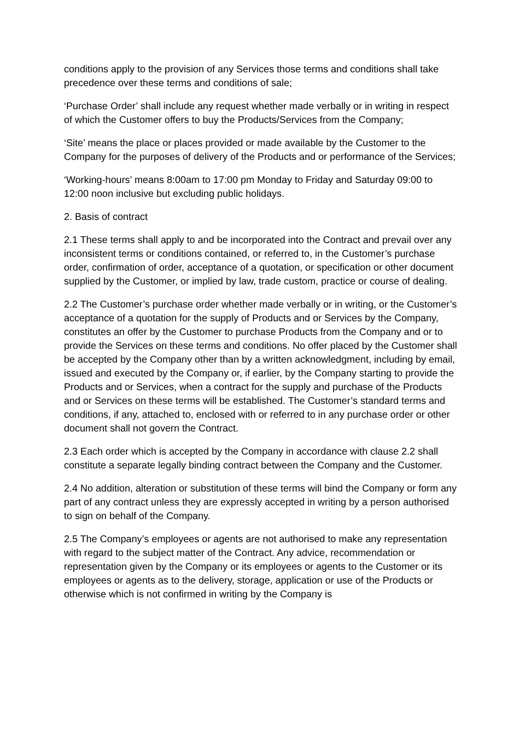conditions apply to the provision of any Services those terms and conditions shall take precedence over these terms and conditions of sale;
‘Purchase Order’ shall include any request whether made verbally or in writing in respect of which the Customer offers to buy the Products/Services from the Company;
‘Site’ means the place or places provided or made available by the Customer to the Company for the purposes of delivery of the Products and or performance of the Services;
‘Working-hours’ means 8:00am to 17:00 pm Monday to Friday and Saturday 09:00 to 12:00 noon inclusive but excluding public holidays.
2. Basis of contract
2.1 These terms shall apply to and be incorporated into the Contract and prevail over any inconsistent terms or conditions contained, or referred to, in the Customer’s purchase order, confirmation of order, acceptance of a quotation, or specification or other document supplied by the Customer, or implied by law, trade custom, practice or course of dealing.
2.2 The Customer’s purchase order whether made verbally or in writing, or the Customer’s acceptance of a quotation for the supply of Products and or Services by the Company, constitutes an offer by the Customer to purchase Products from the Company and or to provide the Services on these terms and conditions. No offer placed by the Customer shall be accepted by the Company other than by a written acknowledgment, including by email, issued and executed by the Company or, if earlier, by the Company starting to provide the Products and or Services, when a contract for the supply and purchase of the Products and or Services on these terms will be established. The Customer’s standard terms and conditions, if any, attached to, enclosed with or referred to in any purchase order or other document shall not govern the Contract.
2.3 Each order which is accepted by the Company in accordance with clause 2.2 shall constitute a separate legally binding contract between the Company and the Customer.
2.4 No addition, alteration or substitution of these terms will bind the Company or form any part of any contract unless they are expressly accepted in writing by a person authorised to sign on behalf of the Company.
2.5 The Company’s employees or agents are not authorised to make any representation with regard to the subject matter of the Contract. Any advice, recommendation or representation given by the Company or its employees or agents to the Customer or its employees or agents as to the delivery, storage, application or use of the Products or otherwise which is not confirmed in writing by the Company is